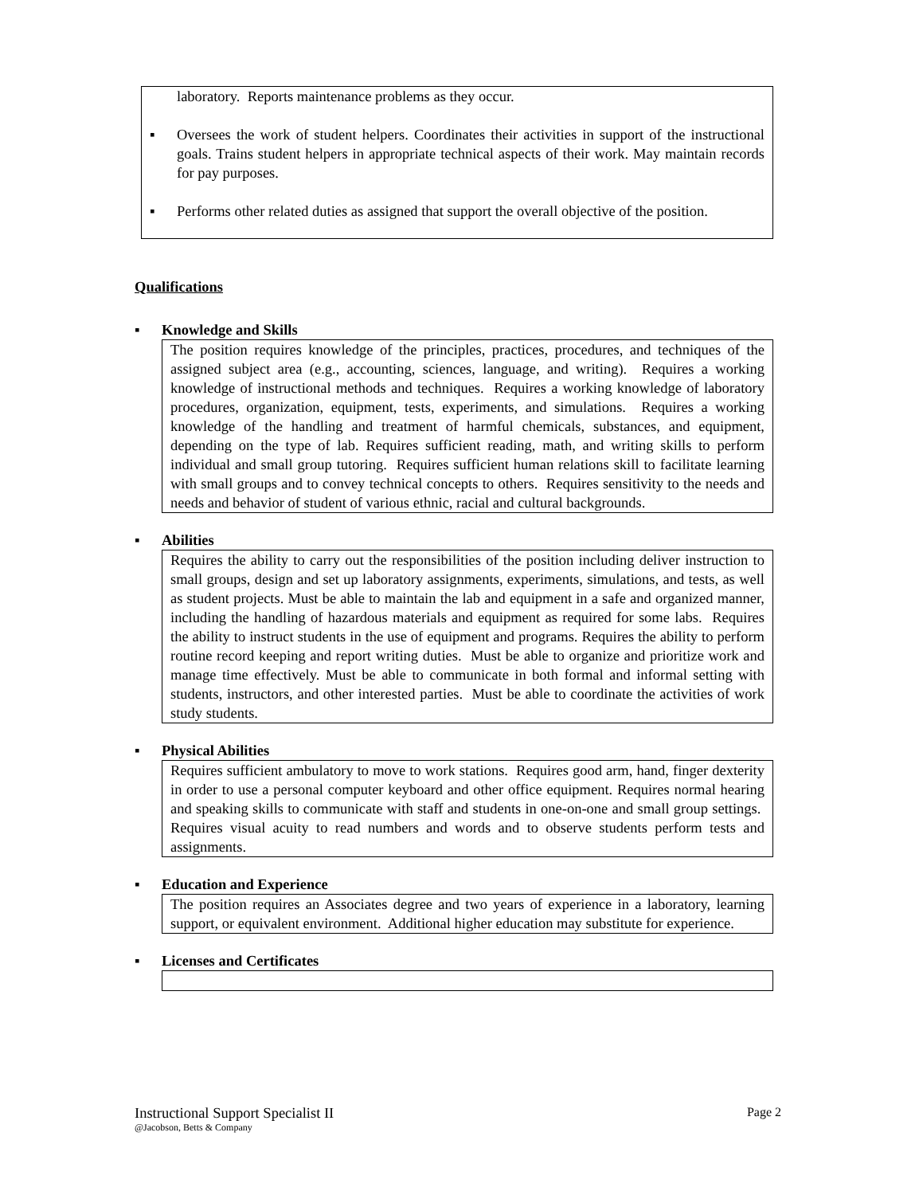laboratory. Reports maintenance problems as they occur.
▪ Oversees the work of student helpers. Coordinates their activities in support of the instructional goals. Trains student helpers in appropriate technical aspects of their work. May maintain records for pay purposes.
▪ Performs other related duties as assigned that support the overall objective of the position.
Qualifications
▪ Knowledge and Skills
The position requires knowledge of the principles, practices, procedures, and techniques of the assigned subject area (e.g., accounting, sciences, language, and writing). Requires a working knowledge of instructional methods and techniques. Requires a working knowledge of laboratory procedures, organization, equipment, tests, experiments, and simulations. Requires a working knowledge of the handling and treatment of harmful chemicals, substances, and equipment, depending on the type of lab. Requires sufficient reading, math, and writing skills to perform individual and small group tutoring. Requires sufficient human relations skill to facilitate learning with small groups and to convey technical concepts to others. Requires sensitivity to the needs and needs and behavior of student of various ethnic, racial and cultural backgrounds.
▪ Abilities
Requires the ability to carry out the responsibilities of the position including deliver instruction to small groups, design and set up laboratory assignments, experiments, simulations, and tests, as well as student projects. Must be able to maintain the lab and equipment in a safe and organized manner, including the handling of hazardous materials and equipment as required for some labs. Requires the ability to instruct students in the use of equipment and programs. Requires the ability to perform routine record keeping and report writing duties. Must be able to organize and prioritize work and manage time effectively. Must be able to communicate in both formal and informal setting with students, instructors, and other interested parties. Must be able to coordinate the activities of work study students.
▪ Physical Abilities
Requires sufficient ambulatory to move to work stations. Requires good arm, hand, finger dexterity in order to use a personal computer keyboard and other office equipment. Requires normal hearing and speaking skills to communicate with staff and students in one-on-one and small group settings. Requires visual acuity to read numbers and words and to observe students perform tests and assignments.
▪ Education and Experience
The position requires an Associates degree and two years of experience in a laboratory, learning support, or equivalent environment. Additional higher education may substitute for experience.
▪ Licenses and Certificates
Instructional Support Specialist II Page 2 @Jacobson, Betts & Company